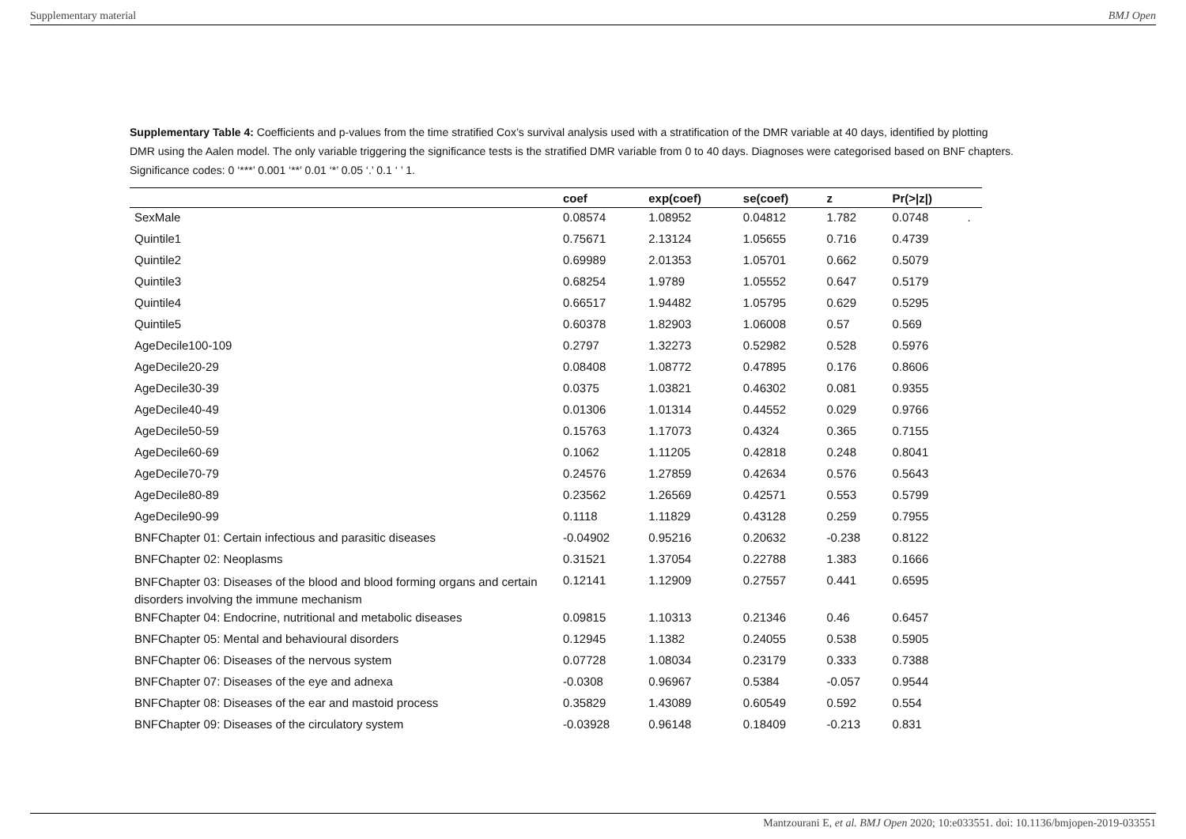Supplementary material BMJ Open
Supplementary Table 4: Coefficients and p-values from the time stratified Cox’s survival analysis used with a stratification of the DMR variable at 40 days, identified by plotting DMR using the Aalen model. The only variable triggering the significance tests is the stratified DMR variable from 0 to 40 days. Diagnoses were categorised based on BNF chapters. Significance codes: 0 ‘***’ 0.001 ‘**’ 0.01 ‘*’ 0.05 ‘.’ 0.1 ‘ ’ 1.
| | coef | exp(coef) | se(coef) | z | Pr(>/z/) | |
| --- | --- | --- | --- | --- | --- | --- |
| SexMale | 0.08574 | 1.08952 | 0.04812 | 1.782 | 0.0748 | . |
| Quintile1 | 0.75671 | 2.13124 | 1.05655 | 0.716 | 0.4739 | |
| Quintile2 | 0.69989 | 2.01353 | 1.05701 | 0.662 | 0.5079 | |
| Quintile3 | 0.68254 | 1.9789 | 1.05552 | 0.647 | 0.5179 | |
| Quintile4 | 0.66517 | 1.94482 | 1.05795 | 0.629 | 0.5295 | |
| Quintile5 | 0.60378 | 1.82903 | 1.06008 | 0.57 | 0.569 | |
| AgeDecile100-109 | 0.2797 | 1.32273 | 0.52982 | 0.528 | 0.5976 | |
| AgeDecile20-29 | 0.08408 | 1.08772 | 0.47895 | 0.176 | 0.8606 | |
| AgeDecile30-39 | 0.0375 | 1.03821 | 0.46302 | 0.081 | 0.9355 | |
| AgeDecile40-49 | 0.01306 | 1.01314 | 0.44552 | 0.029 | 0.9766 | |
| AgeDecile50-59 | 0.15763 | 1.17073 | 0.4324 | 0.365 | 0.7155 | |
| AgeDecile60-69 | 0.1062 | 1.11205 | 0.42818 | 0.248 | 0.8041 | |
| AgeDecile70-79 | 0.24576 | 1.27859 | 0.42634 | 0.576 | 0.5643 | |
| AgeDecile80-89 | 0.23562 | 1.26569 | 0.42571 | 0.553 | 0.5799 | |
| AgeDecile90-99 | 0.1118 | 1.11829 | 0.43128 | 0.259 | 0.7955 | |
| BNFChapter 01: Certain infectious and parasitic diseases | -0.04902 | 0.95216 | 0.20632 | -0.238 | 0.8122 | |
| BNFChapter 02: Neoplasms | 0.31521 | 1.37054 | 0.22788 | 1.383 | 0.1666 | |
| BNFChapter 03: Diseases of the blood and blood forming organs and certain disorders involving the immune mechanism | 0.12141 | 1.12909 | 0.27557 | 0.441 | 0.6595 | |
| BNFChapter 04: Endocrine, nutritional and metabolic diseases | 0.09815 | 1.10313 | 0.21346 | 0.46 | 0.6457 | |
| BNFChapter 05: Mental and behavioural disorders | 0.12945 | 1.1382 | 0.24055 | 0.538 | 0.5905 | |
| BNFChapter 06: Diseases of the nervous system | 0.07728 | 1.08034 | 0.23179 | 0.333 | 0.7388 | |
| BNFChapter 07: Diseases of the eye and adnexa | -0.0308 | 0.96967 | 0.5384 | -0.057 | 0.9544 | |
| BNFChapter 08: Diseases of the ear and mastoid process | 0.35829 | 1.43089 | 0.60549 | 0.592 | 0.554 | |
| BNFChapter 09: Diseases of the circulatory system | -0.03928 | 0.96148 | 0.18409 | -0.213 | 0.831 | |
Mantzourani E, et al. BMJ Open 2020; 10:e033551. doi: 10.1136/bmjopen-2019-033551